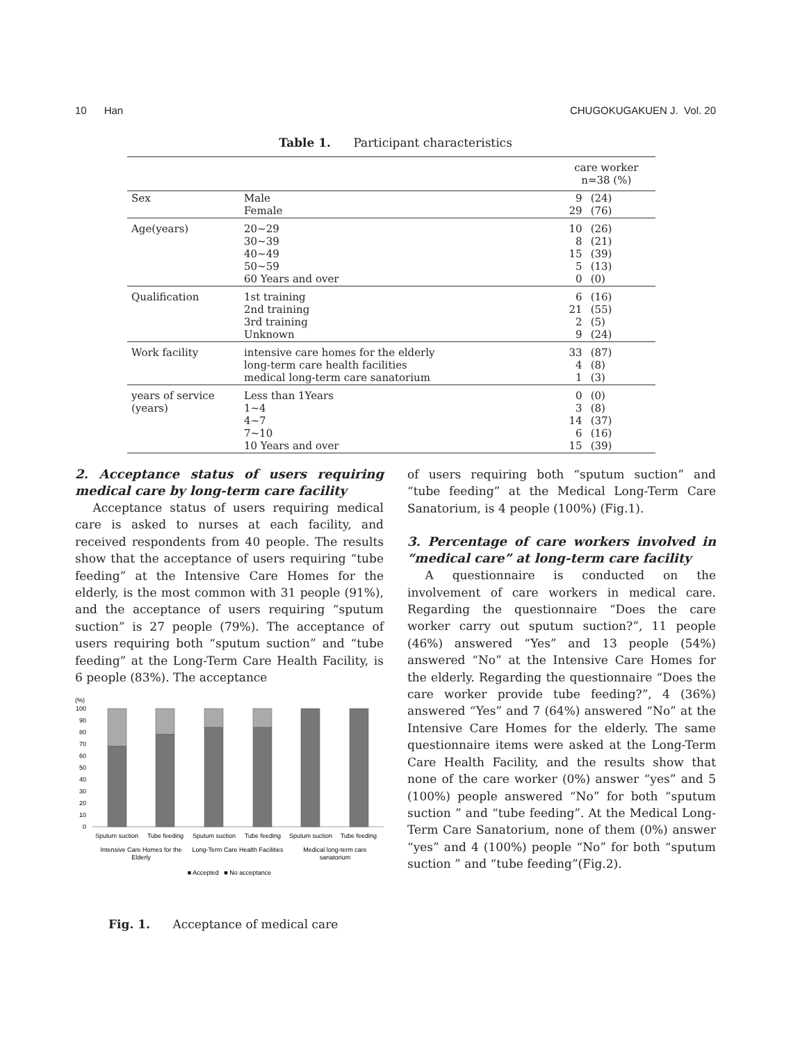10 Han CHUGOKUGAKUEN J. Vol. 20
Table 1. Participant characteristics
| | | care worker n=38 (%) | |
| --- | --- | --- | --- |
| Sex | Male Female | 9 29 | (24) (76) |
| Age(years) | 20~29 30~39 40~49 50~59 60 Years and over | 10 8 15 5 0 | (26) (21) (39) (13) (0) |
| Qualification | 1st training 2nd training 3rd training Unknown | 6 21 2 9 | (16) (55) (5) (24) |
| Work facility | intensive care homes for the elderly long-term care health facilities medical long-term care sanatorium | 33 4 1 | (87) (8) (3) |
| years of service (years) | Less than 1Years 1~4 4~7 7~10 10 Years and over | 0 3 14 6 15 | (0) (8) (37) (16) (39) |
2. Acceptance status of users requiring medical care by long-term care facility
Acceptance status of users requiring medical care is asked to nurses at each facility, and received respondents from 40 people. The results show that the acceptance of users requiring “tube feeding” at the Intensive Care Homes for the elderly, is the most common with 31 people (91%), and the acceptance of users requiring “sputum suction” is 27 people (79%). The acceptance of users requiring both “sputum suction” and “tube feeding” at the Long-Term Care Health Facility, is 6 people (83%). The acceptance
(%)
100
90
80
70
60
50
40
30
20
10
0
Sputum suction
Tube feeding
Sputum suction
Tube feeding
Sputum suction
Tube feeding
Intensive Care Homes for the
Elderly
Long-Term Care Health Facilities
Medical long-term care
sanatorium
■ Accepted ■ No acceptance
Fig. 1. Acceptance of medical care
of users requiring both “sputum suction” and “tube feeding” at the Medical Long-Term Care Sanatorium, is 4 people (100%) (Fig.1).
3. Percentage of care workers involved in “medical care” at long-term care facility
A questionnaire is conducted on the involvement of care workers in medical care. Regarding the questionnaire “Does the care worker carry out sputum suction?”, 11 people (46%) answered “Yes” and 13 people (54%) answered “No” at the Intensive Care Homes for the elderly. Regarding the questionnaire “Does the care worker provide tube feeding?”, 4 (36%) answered “Yes” and 7 (64%) answered “No” at the Intensive Care Homes for the elderly. The same questionnaire items were asked at the Long-Term Care Health Facility, and the results show that none of the care worker (0%) answer “yes” and 5 (100%) people answered “No” for both “sputum suction ” and “tube feeding”. At the Medical Long-Term Care Sanatorium, none of them (0%) answer “yes” and 4 (100%) people “No” for both “sputum suction ” and “tube feeding”(Fig.2).